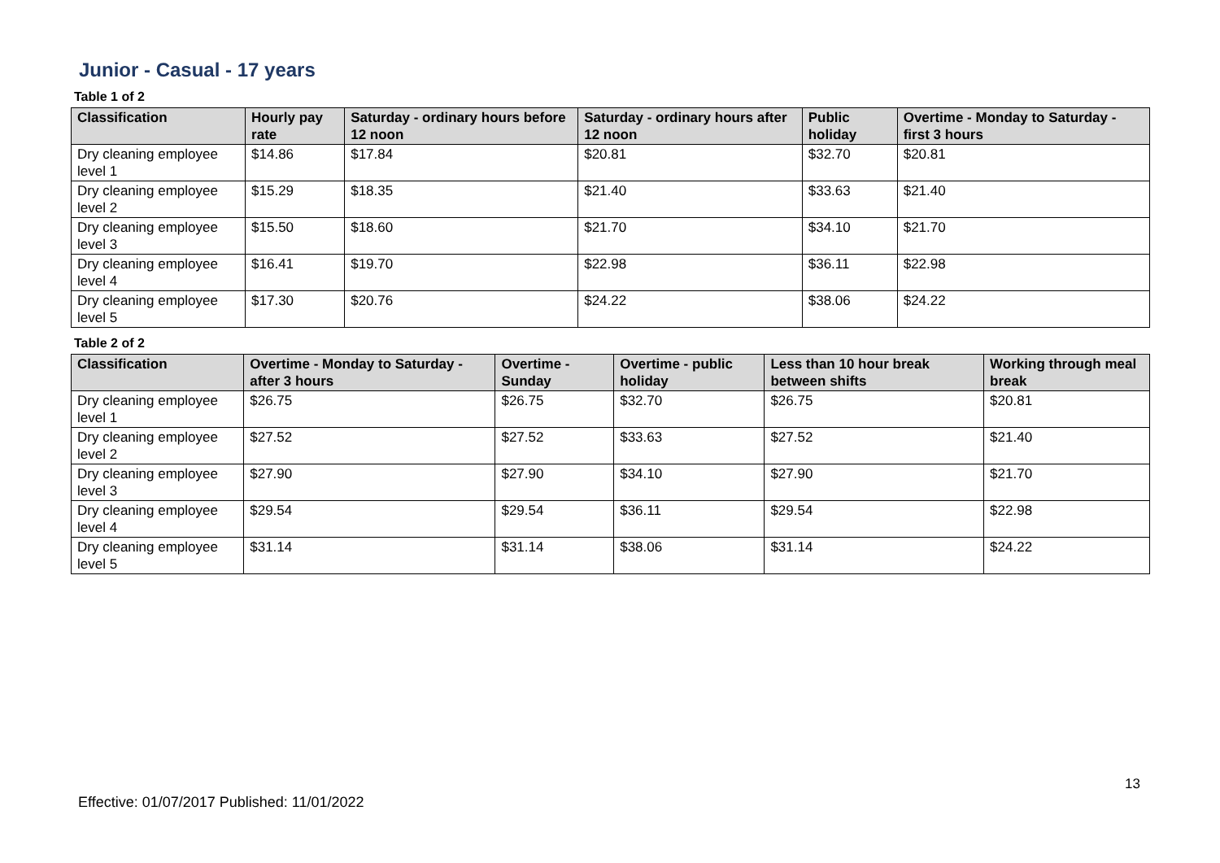Junior - Casual - 17 years
Table 1 of 2
| Classification | Hourly pay rate | Saturday - ordinary hours before 12 noon | Saturday - ordinary hours after 12 noon | Public holiday | Overtime - Monday to Saturday - first 3 hours |
| --- | --- | --- | --- | --- | --- |
| Dry cleaning employee level 1 | $14.86 | $17.84 | $20.81 | $32.70 | $20.81 |
| Dry cleaning employee level 2 | $15.29 | $18.35 | $21.40 | $33.63 | $21.40 |
| Dry cleaning employee level 3 | $15.50 | $18.60 | $21.70 | $34.10 | $21.70 |
| Dry cleaning employee level 4 | $16.41 | $19.70 | $22.98 | $36.11 | $22.98 |
| Dry cleaning employee level 5 | $17.30 | $20.76 | $24.22 | $38.06 | $24.22 |
Table 2 of 2
| Classification | Overtime - Monday to Saturday - after 3 hours | Overtime - Sunday | Overtime - public holiday | Less than 10 hour break between shifts | Working through meal break |
| --- | --- | --- | --- | --- | --- |
| Dry cleaning employee level 1 | $26.75 | $26.75 | $32.70 | $26.75 | $20.81 |
| Dry cleaning employee level 2 | $27.52 | $27.52 | $33.63 | $27.52 | $21.40 |
| Dry cleaning employee level 3 | $27.90 | $27.90 | $34.10 | $27.90 | $21.70 |
| Dry cleaning employee level 4 | $29.54 | $29.54 | $36.11 | $29.54 | $22.98 |
| Dry cleaning employee level 5 | $31.14 | $31.14 | $38.06 | $31.14 | $24.22 |
13
Effective: 01/07/2017 Published: 11/01/2022